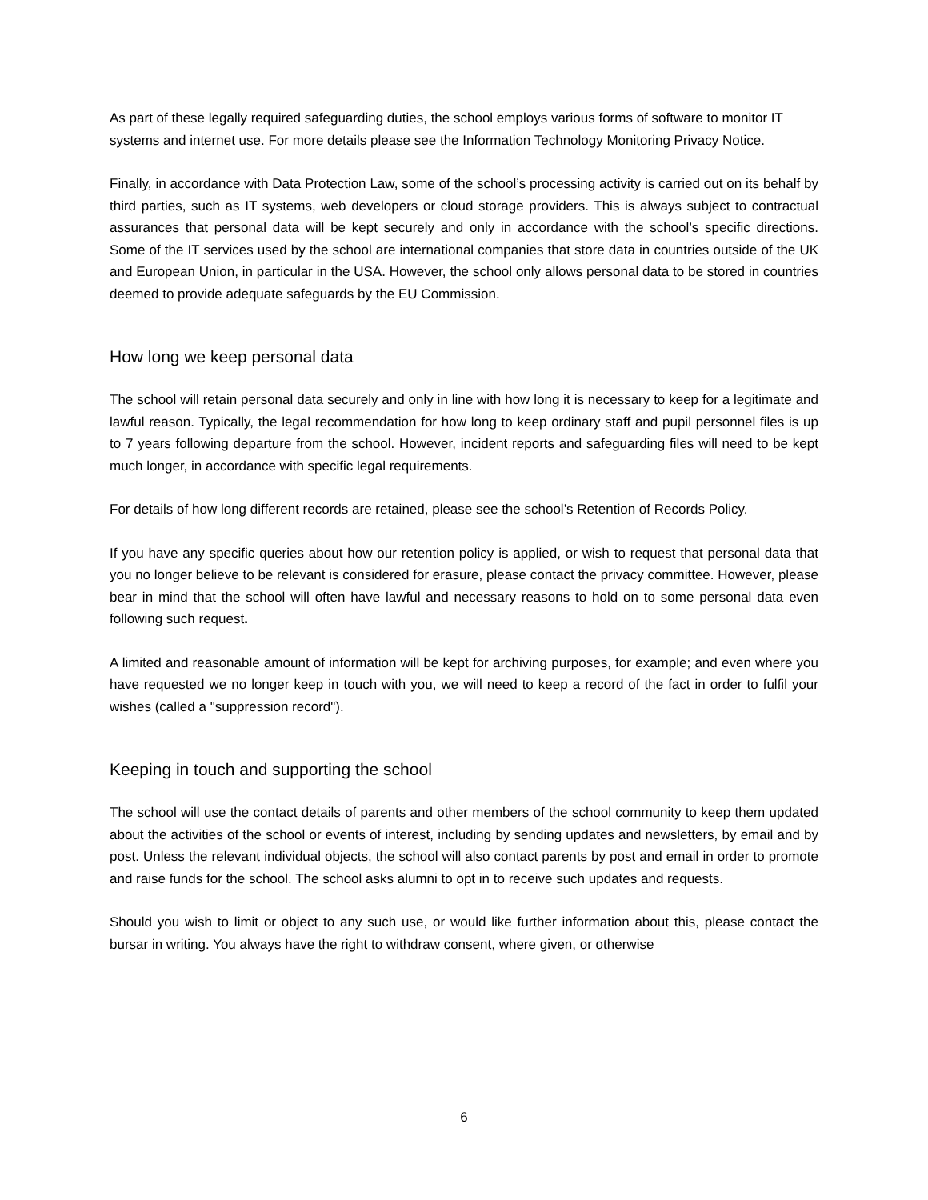As part of these legally required safeguarding duties, the school employs various forms of software to monitor IT systems and internet use. For more details please see the Information Technology Monitoring Privacy Notice.
Finally, in accordance with Data Protection Law, some of the school’s processing activity is carried out on its behalf by third parties, such as IT systems, web developers or cloud storage providers. This is always subject to contractual assurances that personal data will be kept securely and only in accordance with the school’s specific directions. Some of the IT services used by the school are international companies that store data in countries outside of the UK and European Union, in particular in the USA. However, the school only allows personal data to be stored in countries deemed to provide adequate safeguards by the EU Commission.
How long we keep personal data
The school will retain personal data securely and only in line with how long it is necessary to keep for a legitimate and lawful reason. Typically, the legal recommendation for how long to keep ordinary staff and pupil personnel files is up to 7 years following departure from the school. However, incident reports and safeguarding files will need to be kept much longer, in accordance with specific legal requirements.
For details of how long different records are retained, please see the school’s Retention of Records Policy.
If you have any specific queries about how our retention policy is applied, or wish to request that personal data that you no longer believe to be relevant is considered for erasure, please contact the privacy committee. However, please bear in mind that the school will often have lawful and necessary reasons to hold on to some personal data even following such request.
A limited and reasonable amount of information will be kept for archiving purposes, for example; and even where you have requested we no longer keep in touch with you, we will need to keep a record of the fact in order to fulfil your wishes (called a "suppression record").
Keeping in touch and supporting the school
The school will use the contact details of parents and other members of the school community to keep them updated about the activities of the school or events of interest, including by sending updates and newsletters, by email and by post. Unless the relevant individual objects, the school will also contact parents by post and email in order to promote and raise funds for the school. The school asks alumni to opt in to receive such updates and requests.
Should you wish to limit or object to any such use, or would like further information about this, please contact the bursar in writing. You always have the right to withdraw consent, where given, or otherwise
6